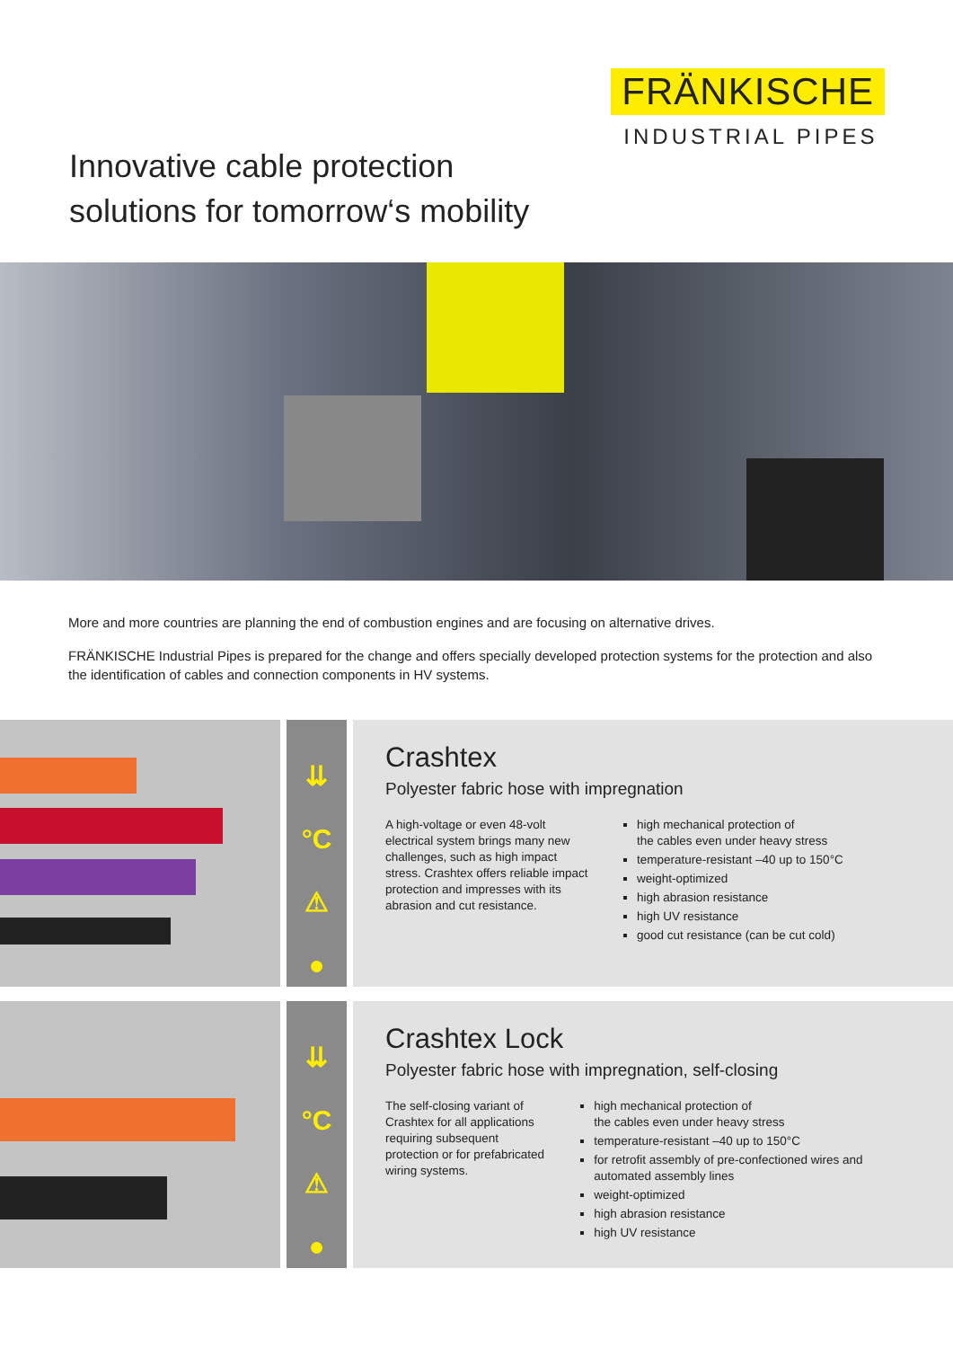FRÄNKISCHE
INDUSTRIAL PIPES
Innovative cable protection
solutions for tomorrow‘s mobility
More and more countries are planning the end of combustion engines and are focusing on alternative drives.
FRÄNKISCHE Industrial Pipes is prepared for the change and offers specially developed protection systems for the protection and also the identification of cables and connection components in HV systems.
⇊
°C
⚠
●
Crashtex
Polyester fabric hose with impregnation
A high-voltage or even 48-volt electrical system brings many new challenges, such as high impact stress. Crashtex offers reliable impact protection and impresses with its abrasion and cut resistance.
high mechanical protection of
the cables even under heavy stress
temperature-resistant –40 up to 150°C
weight-optimized
high abrasion resistance
high UV resistance
good cut resistance (can be cut cold)
⇊
°C
⚠
●
Crashtex Lock
Polyester fabric hose with impregnation, self-closing
The self-closing variant of Crashtex for all applications requiring subse­quent protection or for prefabricated wiring systems.
high mechanical protection of
the cables even under heavy stress
temperature-resistant –40 up to 150°C
for retrofit assembly of pre-confectioned wires and automated assembly lines
weight-optimized
high abrasion resistance
high UV resistance